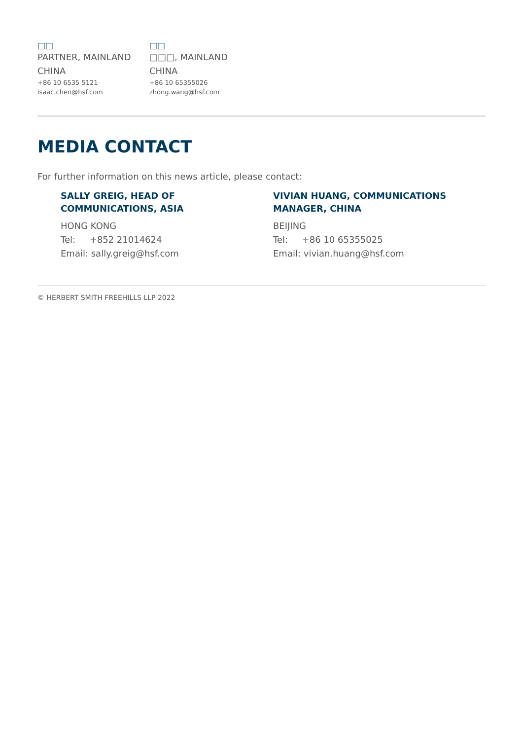□□
PARTNER, MAINLAND CHINA
+86 10 6535 5121
isaac.chen@hsf.com
□□
□□□, MAINLAND CHINA
+86 10 65355026
zhong.wang@hsf.com
MEDIA CONTACT
For further information on this news article, please contact:
SALLY GREIG, HEAD OF
COMMUNICATIONS, ASIA
HONG KONG
Tel: +852 21014624
Email: sally.greig@hsf.com
VIVIAN HUANG, COMMUNICATIONS
MANAGER, CHINA
BEIJING
Tel: +86 10 65355025
Email: vivian.huang@hsf.com
© HERBERT SMITH FREEHILLS LLP 2022